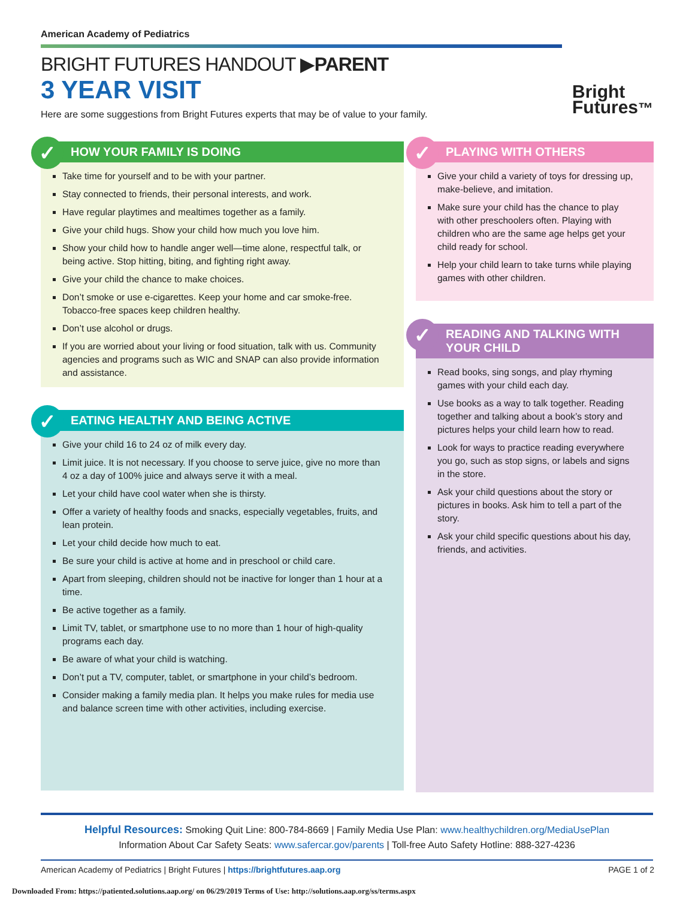American Academy of Pediatrics
BRIGHT FUTURES HANDOUT ▶PARENT
3 YEAR VISIT
Here are some suggestions from Bright Futures experts that may be of value to your family.
Bright
Futures™
✓ HOW YOUR FAMILY IS DOING
Take time for yourself and to be with your partner.
Stay connected to friends, their personal interests, and work.
Have regular playtimes and mealtimes together as a family.
Give your child hugs. Show your child how much you love him.
Show your child how to handle anger well—time alone, respectful talk, or being active. Stop hitting, biting, and fighting right away.
Give your child the chance to make choices.
Don’t smoke or use e-cigarettes. Keep your home and car smoke-free. Tobacco-free spaces keep children healthy.
Don’t use alcohol or drugs.
If you are worried about your living or food situation, talk with us. Community agencies and programs such as WIC and SNAP can also provide information and assistance.
✓ EATING HEALTHY AND BEING ACTIVE
Give your child 16 to 24 oz of milk every day.
Limit juice. It is not necessary. If you choose to serve juice, give no more than 4 oz a day of 100% juice and always serve it with a meal.
Let your child have cool water when she is thirsty.
Offer a variety of healthy foods and snacks, especially vegetables, fruits, and lean protein.
Let your child decide how much to eat.
Be sure your child is active at home and in preschool or child care.
Apart from sleeping, children should not be inactive for longer than 1 hour at a time.
Be active together as a family.
Limit TV, tablet, or smartphone use to no more than 1 hour of high-quality programs each day.
Be aware of what your child is watching.
Don’t put a TV, computer, tablet, or smartphone in your child’s bedroom.
Consider making a family media plan. It helps you make rules for media use and balance screen time with other activities, including exercise.
✓ PLAYING WITH OTHERS
Give your child a variety of toys for dressing up, make-believe, and imitation.
Make sure your child has the chance to play with other preschoolers often. Playing with children who are the same age helps get your child ready for school.
Help your child learn to take turns while playing games with other children.
✓ READING AND TALKING WITH YOUR CHILD
Read books, sing songs, and play rhyming games with your child each day.
Use books as a way to talk together. Reading together and talking about a book’s story and pictures helps your child learn how to read.
Look for ways to practice reading everywhere you go, such as stop signs, or labels and signs in the store.
Ask your child questions about the story or pictures in books. Ask him to tell a part of the story.
Ask your child specific questions about his day, friends, and activities.
Helpful Resources: Smoking Quit Line: 800-784-8669 | Family Media Use Plan: www.healthychildren.org/MediaUsePlan
Information About Car Safety Seats: www.safercar.gov/parents | Toll-free Auto Safety Hotline: 888-327-4236
American Academy of Pediatrics | Bright Futures | https://brightfutures.aap.org PAGE 1 of 2
Downloaded From: https://patiented.solutions.aap.org/ on 06/29/2019 Terms of Use: http://solutions.aap.org/ss/terms.aspx